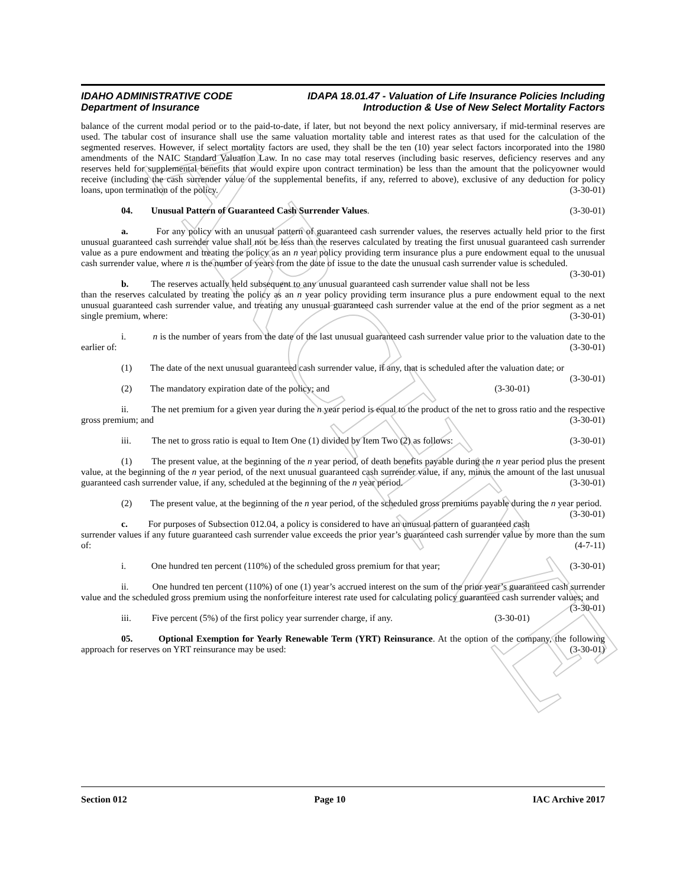ARCHIVE
IDAHO ADMINISTRATIVE CODE IDAPA 18.01.47 - Valuation of Life Insurance Policies Including
Department of Insurance Introduction & Use of New Select Mortality Factors
balance of the current modal period or to the paid-to-date, if later, but not beyond the next policy anniversary, if mid-terminal reserves are used. The tabular cost of insurance shall use the same valuation mortality table and interest rates as that used for the calculation of the segmented reserves. However, if select mortality factors are used, they shall be the ten (10) year select factors incorporated into the 1980 amendments of the NAIC Standard Valuation Law. In no case may total reserves (including basic reserves, deficiency reserves and any reserves held for supplemental benefits that would expire upon contract termination) be less than the amount that the policyowner would receive (including the cash surrender value of the supplemental benefits, if any, referred to above), exclusive of any deduction for policy loans, upon termination of the policy. (3-30-01)
04. Unusual Pattern of Guaranteed Cash Surrender Values. (3-30-01)
a. For any policy with an unusual pattern of guaranteed cash surrender values, the reserves actually held prior to the first unusual guaranteed cash surrender value shall not be less than the reserves calculated by treating the first unusual guaranteed cash surrender value as a pure endowment and treating the policy as an n year policy providing term insurance plus a pure endowment equal to the unusual cash surrender value, where n is the number of years from the date of issue to the date the unusual cash surrender value is scheduled. (3-30-01)
b. The reserves actually held subsequent to any unusual guaranteed cash surrender value shall not be less than the reserves calculated by treating the policy as an n year policy providing term insurance plus a pure endowment equal to the next unusual guaranteed cash surrender value, and treating any unusual guaranteed cash surrender value at the end of the prior segment as a net single premium, where: (3-30-01)
i. n is the number of years from the date of the last unusual guaranteed cash surrender value prior to the valuation date to the earlier of: (3-30-01)
(1) The date of the next unusual guaranteed cash surrender value, if any, that is scheduled after the valuation date; or (3-30-01)
(2) The mandatory expiration date of the policy; and (3-30-01)
ii. The net premium for a given year during the n year period is equal to the product of the net to gross ratio and the respective gross premium; and (3-30-01)
iii. The net to gross ratio is equal to Item One (1) divided by Item Two (2) as follows: (3-30-01)
(1) The present value, at the beginning of the n year period, of death benefits payable during the n year period plus the present value, at the beginning of the n year period, of the next unusual guaranteed cash surrender value, if any, minus the amount of the last unusual guaranteed cash surrender value, if any, scheduled at the beginning of the n year period. (3-30-01)
(2) The present value, at the beginning of the n year period, of the scheduled gross premiums payable during the n year period. (3-30-01)
c. For purposes of Subsection 012.04, a policy is considered to have an unusual pattern of guaranteed cash surrender values if any future guaranteed cash surrender value exceeds the prior year’s guaranteed cash surrender value by more than the sum of: (4-7-11)
i. One hundred ten percent (110%) of the scheduled gross premium for that year; (3-30-01)
ii. One hundred ten percent (110%) of one (1) year’s accrued interest on the sum of the prior year’s guaranteed cash surrender value and the scheduled gross premium using the nonforfeiture interest rate used for calculating policy guaranteed cash surrender values; and (3-30-01)
iii. Five percent (5%) of the first policy year surrender charge, if any. (3-30-01)
05. Optional Exemption for Yearly Renewable Term (YRT) Reinsurance. At the option of the company, the following approach for reserves on YRT reinsurance may be used: (3-30-01)
Section 012 Page 10 IAC Archive 2017